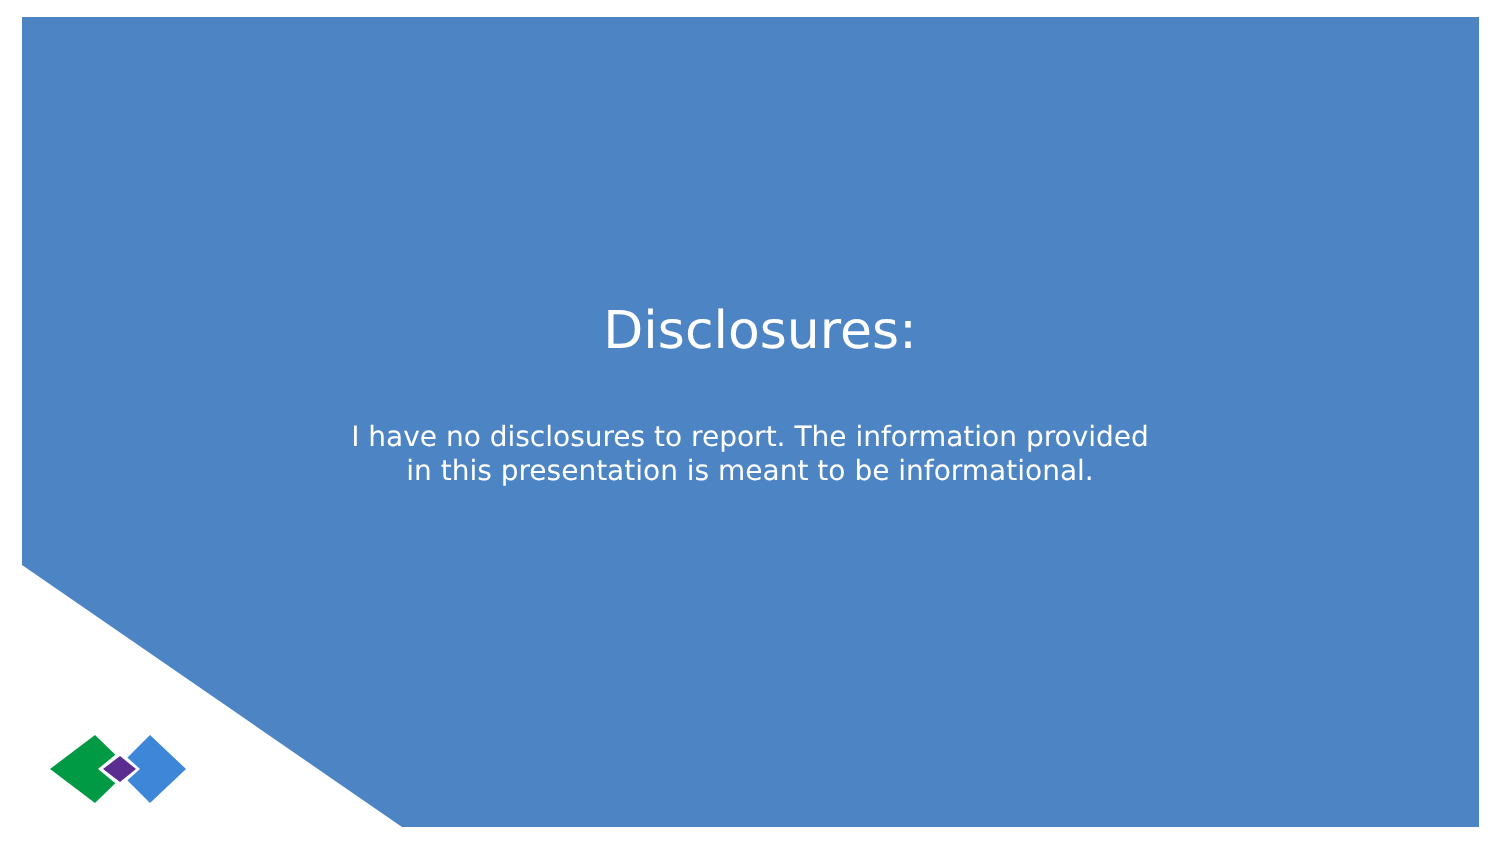Disclosures:
I have no disclosures to report. The information provided
in this presentation is meant to be informational.